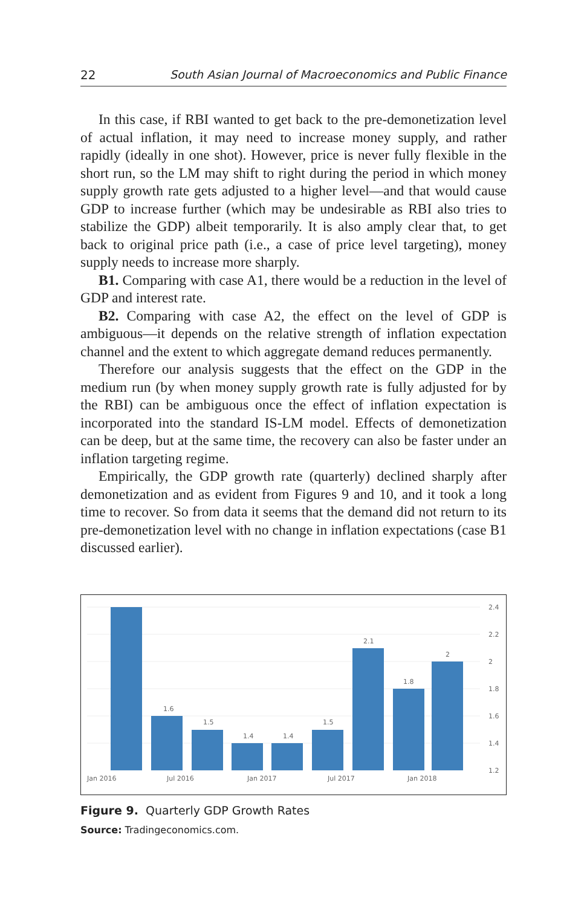22 South Asian Journal of Macroeconomics and Public Finance
In this case, if RBI wanted to get back to the pre-demonetization level of actual inflation, it may need to increase money supply, and rather rapidly (ideally in one shot). However, price is never fully flexible in the short run, so the LM may shift to right during the period in which money supply growth rate gets adjusted to a higher level—and that would cause GDP to increase further (which may be undesirable as RBI also tries to stabilize the GDP) albeit temporarily. It is also amply clear that, to get back to original price path (i.e., a case of price level targeting), money supply needs to increase more sharply.
B1. Comparing with case A1, there would be a reduction in the level of GDP and interest rate.
B2. Comparing with case A2, the effect on the level of GDP is ambiguous—it depends on the relative strength of inflation expectation channel and the extent to which aggregate demand reduces permanently.
Therefore our analysis suggests that the effect on the GDP in the medium run (by when money supply growth rate is fully adjusted for by the RBI) can be ambiguous once the effect of inflation expectation is incorporated into the standard IS-LM model. Effects of demonetization can be deep, but at the same time, the recovery can also be faster under an inflation targeting regime.
Empirically, the GDP growth rate (quarterly) declined sharply after demonetization and as evident from Figures 9 and 10, and it took a long time to recover. So from data it seems that the demand did not return to its pre-demonetization level with no change in inflation expectations (case B1 discussed earlier).
1.6
1.5
1.4
1.4
1.5
2.1
1.8
2
2.4
2.2
2
1.8
1.6
1.4
1.2
Jan 2016
Jul 2016
Jan 2017
Jul 2017
Jan 2018
Figure 9. Quarterly GDP Growth Rates
Source: Tradingeconomics.com.